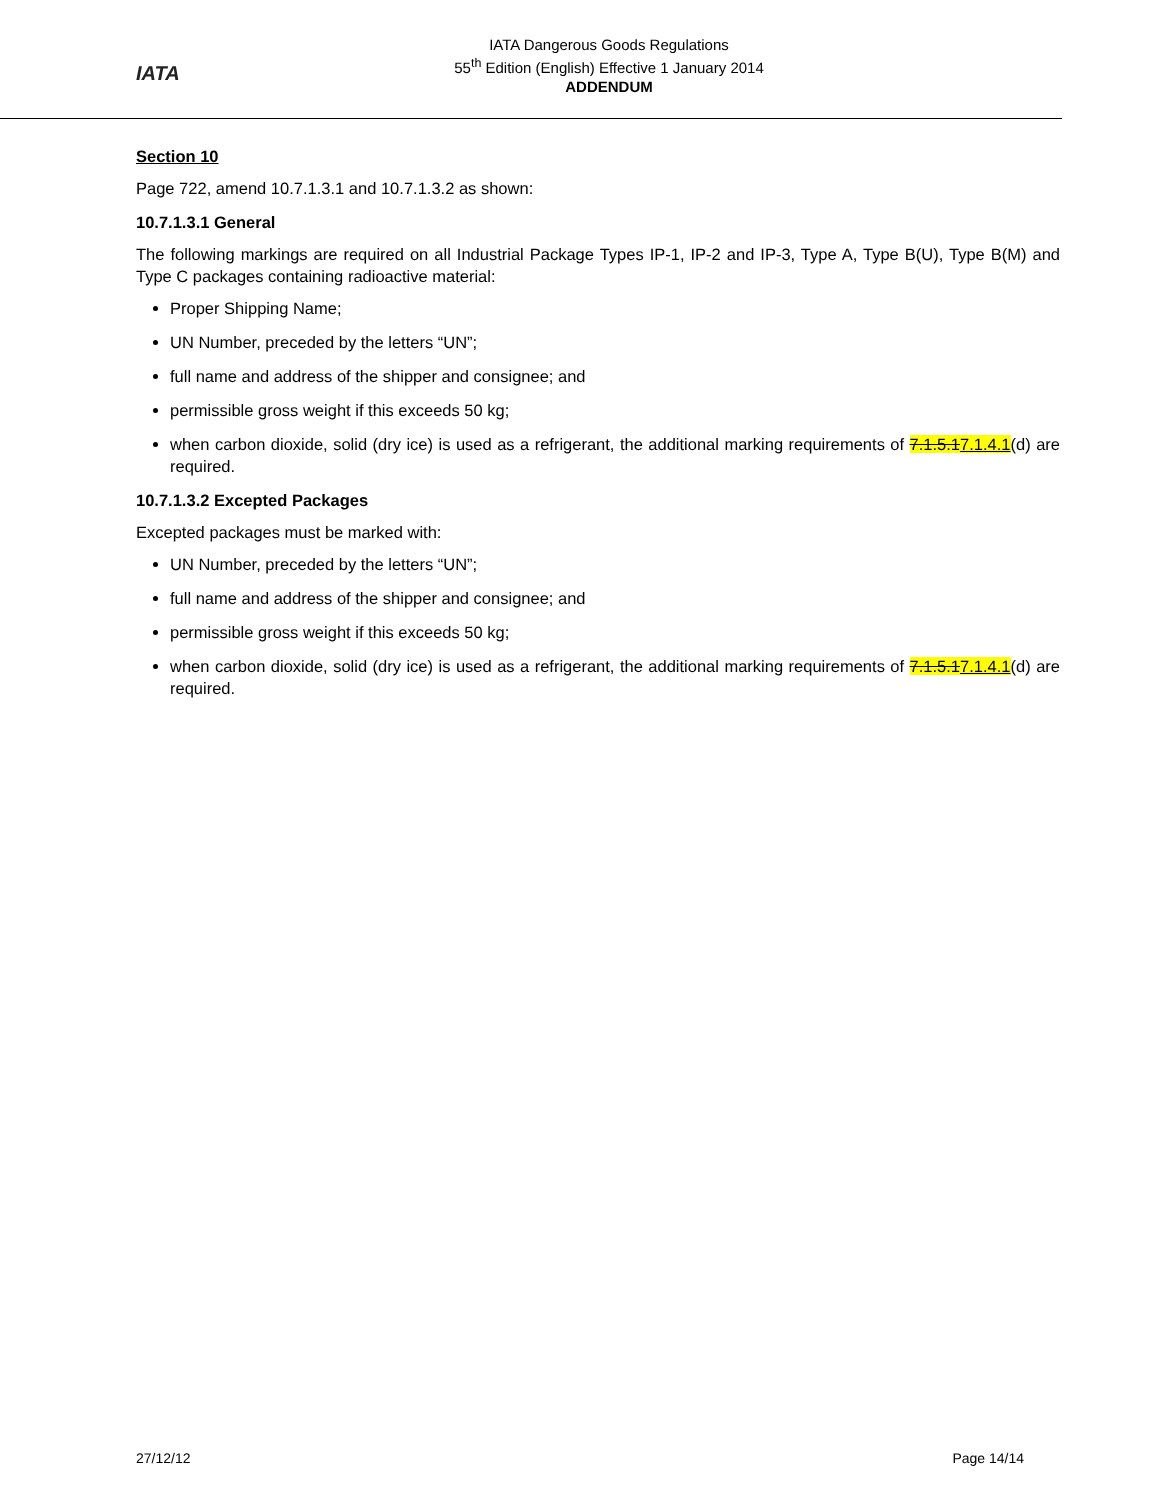IATA
IATA Dangerous Goods Regulations
55<sup>th</sup> Edition (English) Effective 1 January 2014
ADDENDUM
Section 10
Page 722, amend 10.7.1.3.1 and 10.7.1.3.2 as shown:
10.7.1.3.1 General
The following markings are required on all Industrial Package Types IP-1, IP-2 and IP-3, Type A, Type B(U), Type B(M) and Type C packages containing radioactive material:
Proper Shipping Name;
UN Number, preceded by the letters “UN”;
full name and address of the shipper and consignee; and
permissible gross weight if this exceeds 50 kg;
when carbon dioxide, solid (dry ice) is used as a refrigerant, the additional marking requirements of 7.1.5.17.1.4.1(d) are required.
10.7.1.3.2 Excepted Packages
Excepted packages must be marked with:
UN Number, preceded by the letters “UN”;
full name and address of the shipper and consignee; and
permissible gross weight if this exceeds 50 kg;
when carbon dioxide, solid (dry ice) is used as a refrigerant, the additional marking requirements of 7.1.5.17.1.4.1(d) are required.
27/12/12 Page 14/14